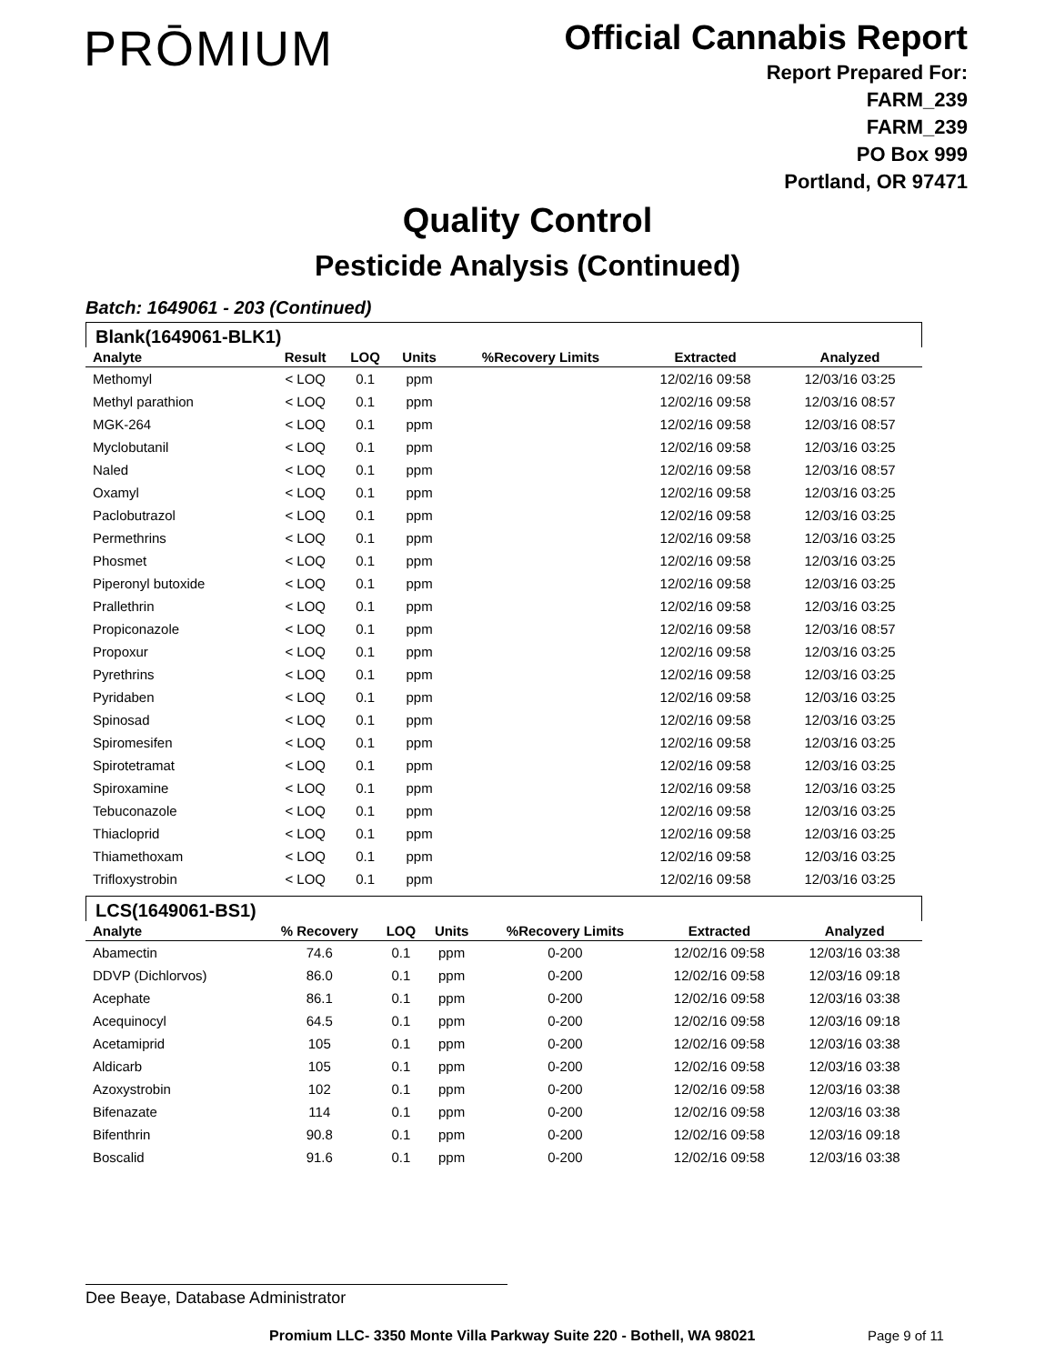PRŌMIUM
Official Cannabis Report
Report Prepared For:
FARM_239
FARM_239
PO Box 999
Portland, OR 97471
Quality Control
Pesticide Analysis (Continued)
Batch: 1649061 - 203 (Continued)
Blank(1649061-BLK1)
| Analyte | Result | LOQ | Units | %Recovery Limits | Extracted | Analyzed |
| --- | --- | --- | --- | --- | --- | --- |
| Methomyl | < LOQ | 0.1 | ppm | | 12/02/16 09:58 | 12/03/16 03:25 |
| Methyl parathion | < LOQ | 0.1 | ppm | | 12/02/16 09:58 | 12/03/16 08:57 |
| MGK-264 | < LOQ | 0.1 | ppm | | 12/02/16 09:58 | 12/03/16 08:57 |
| Myclobutanil | < LOQ | 0.1 | ppm | | 12/02/16 09:58 | 12/03/16 03:25 |
| Naled | < LOQ | 0.1 | ppm | | 12/02/16 09:58 | 12/03/16 08:57 |
| Oxamyl | < LOQ | 0.1 | ppm | | 12/02/16 09:58 | 12/03/16 03:25 |
| Paclobutrazol | < LOQ | 0.1 | ppm | | 12/02/16 09:58 | 12/03/16 03:25 |
| Permethrins | < LOQ | 0.1 | ppm | | 12/02/16 09:58 | 12/03/16 03:25 |
| Phosmet | < LOQ | 0.1 | ppm | | 12/02/16 09:58 | 12/03/16 03:25 |
| Piperonyl butoxide | < LOQ | 0.1 | ppm | | 12/02/16 09:58 | 12/03/16 03:25 |
| Prallethrin | < LOQ | 0.1 | ppm | | 12/02/16 09:58 | 12/03/16 03:25 |
| Propiconazole | < LOQ | 0.1 | ppm | | 12/02/16 09:58 | 12/03/16 08:57 |
| Propoxur | < LOQ | 0.1 | ppm | | 12/02/16 09:58 | 12/03/16 03:25 |
| Pyrethrins | < LOQ | 0.1 | ppm | | 12/02/16 09:58 | 12/03/16 03:25 |
| Pyridaben | < LOQ | 0.1 | ppm | | 12/02/16 09:58 | 12/03/16 03:25 |
| Spinosad | < LOQ | 0.1 | ppm | | 12/02/16 09:58 | 12/03/16 03:25 |
| Spiromesifen | < LOQ | 0.1 | ppm | | 12/02/16 09:58 | 12/03/16 03:25 |
| Spirotetramat | < LOQ | 0.1 | ppm | | 12/02/16 09:58 | 12/03/16 03:25 |
| Spiroxamine | < LOQ | 0.1 | ppm | | 12/02/16 09:58 | 12/03/16 03:25 |
| Tebuconazole | < LOQ | 0.1 | ppm | | 12/02/16 09:58 | 12/03/16 03:25 |
| Thiacloprid | < LOQ | 0.1 | ppm | | 12/02/16 09:58 | 12/03/16 03:25 |
| Thiamethoxam | < LOQ | 0.1 | ppm | | 12/02/16 09:58 | 12/03/16 03:25 |
| Trifloxystrobin | < LOQ | 0.1 | ppm | | 12/02/16 09:58 | 12/03/16 03:25 |
LCS(1649061-BS1)
| Analyte | % Recovery | LOQ | Units | %Recovery Limits | Extracted | Analyzed |
| --- | --- | --- | --- | --- | --- | --- |
| Abamectin | 74.6 | 0.1 | ppm | 0-200 | 12/02/16 09:58 | 12/03/16 03:38 |
| DDVP (Dichlorvos) | 86.0 | 0.1 | ppm | 0-200 | 12/02/16 09:58 | 12/03/16 09:18 |
| Acephate | 86.1 | 0.1 | ppm | 0-200 | 12/02/16 09:58 | 12/03/16 03:38 |
| Acequinocyl | 64.5 | 0.1 | ppm | 0-200 | 12/02/16 09:58 | 12/03/16 09:18 |
| Acetamiprid | 105 | 0.1 | ppm | 0-200 | 12/02/16 09:58 | 12/03/16 03:38 |
| Aldicarb | 105 | 0.1 | ppm | 0-200 | 12/02/16 09:58 | 12/03/16 03:38 |
| Azoxystrobin | 102 | 0.1 | ppm | 0-200 | 12/02/16 09:58 | 12/03/16 03:38 |
| Bifenazate | 114 | 0.1 | ppm | 0-200 | 12/02/16 09:58 | 12/03/16 03:38 |
| Bifenthrin | 90.8 | 0.1 | ppm | 0-200 | 12/02/16 09:58 | 12/03/16 09:18 |
| Boscalid | 91.6 | 0.1 | ppm | 0-200 | 12/02/16 09:58 | 12/03/16 03:38 |
Dee Beaye, Database Administrator
Promium LLC- 3350 Monte Villa Parkway Suite 220 - Bothell, WA 98021
Page 9 of 11